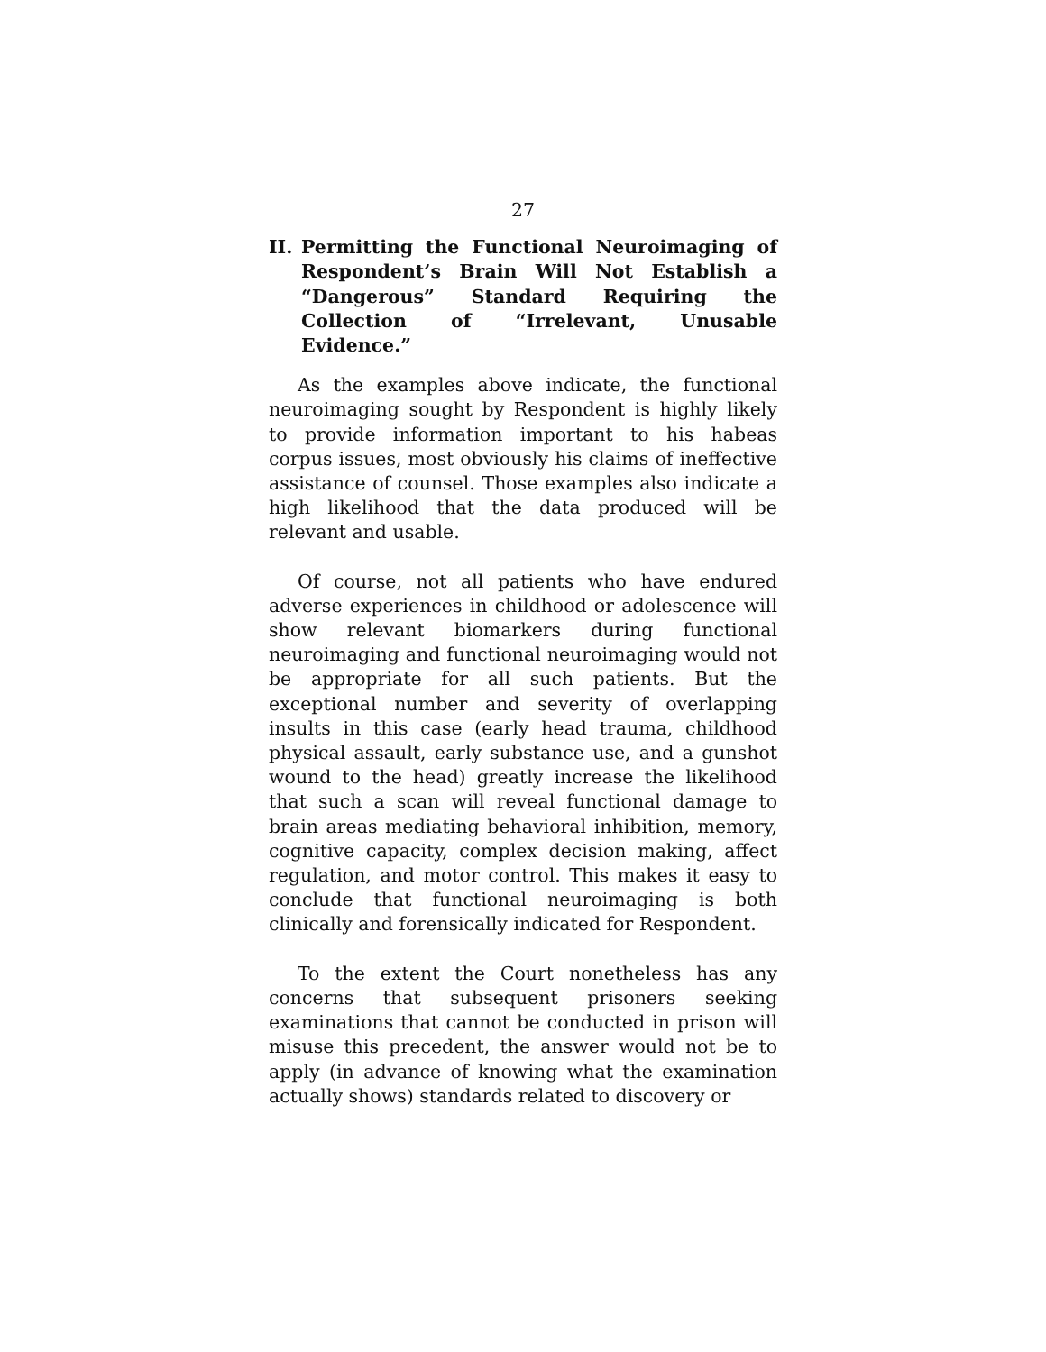27
II. Permitting the Functional Neuroimaging of Respondent’s Brain Will Not Establish a “Dangerous” Standard Requiring the Collection of “Irrelevant, Unusable Evidence.”
As the examples above indicate, the functional neuroimaging sought by Respondent is highly likely to provide information important to his habeas corpus issues, most obviously his claims of ineffective assistance of counsel. Those examples also indicate a high likelihood that the data produced will be relevant and usable.
Of course, not all patients who have endured adverse experiences in childhood or adolescence will show relevant biomarkers during functional neuroimaging and functional neuroimaging would not be appropriate for all such patients. But the exceptional number and severity of overlapping insults in this case (early head trauma, childhood physical assault, early substance use, and a gunshot wound to the head) greatly increase the likelihood that such a scan will reveal functional damage to brain areas mediating behavioral inhibition, memory, cognitive capacity, complex decision making, affect regulation, and motor control. This makes it easy to conclude that functional neuroimaging is both clinically and forensically indicated for Respondent.
To the extent the Court nonetheless has any concerns that subsequent prisoners seeking examinations that cannot be conducted in prison will misuse this precedent, the answer would not be to apply (in advance of knowing what the examination actually shows) standards related to discovery or